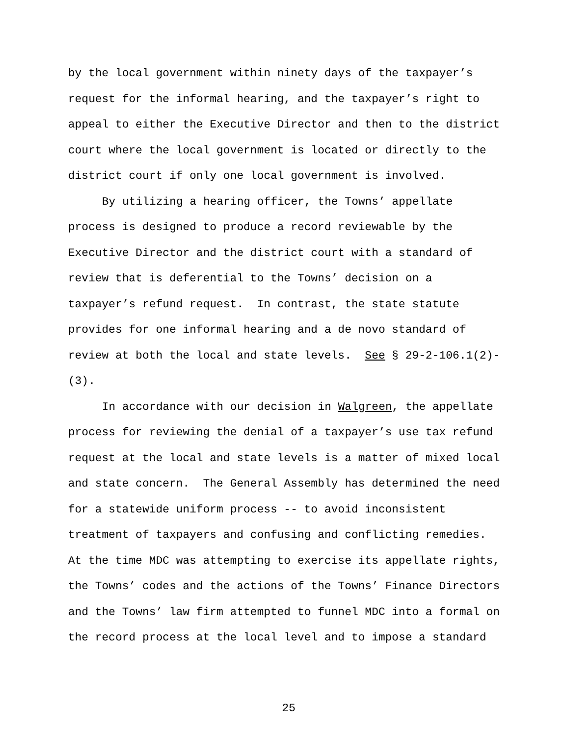by the local government within ninety days of the taxpayer’s
request for the informal hearing, and the taxpayer’s right to
appeal to either the Executive Director and then to the district
court where the local government is located or directly to the
district court if only one local government is involved.
By utilizing a hearing officer, the Towns’ appellate
process is designed to produce a record reviewable by the
Executive Director and the district court with a standard of
review that is deferential to the Towns’ decision on a
taxpayer’s refund request. In contrast, the state statute
provides for one informal hearing and a de novo standard of
review at both the local and state levels. See § 29-2-106.1(2)-
(3).
In accordance with our decision in Walgreen, the appellate
process for reviewing the denial of a taxpayer’s use tax refund
request at the local and state levels is a matter of mixed local
and state concern. The General Assembly has determined the need
for a statewide uniform process -- to avoid inconsistent
treatment of taxpayers and confusing and conflicting remedies.
At the time MDC was attempting to exercise its appellate rights,
the Towns’ codes and the actions of the Towns’ Finance Directors
and the Towns’ law firm attempted to funnel MDC into a formal on
the record process at the local level and to impose a standard
25